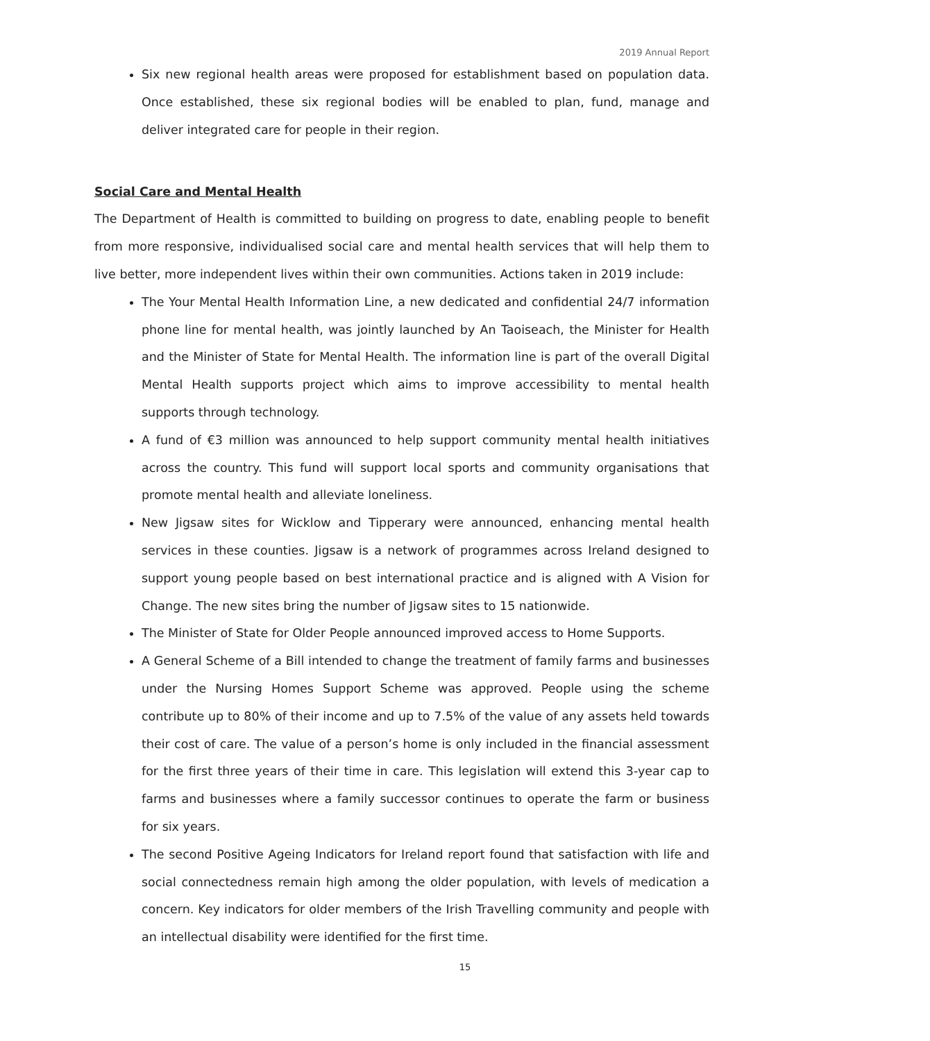2019 Annual Report
Six new regional health areas were proposed for establishment based on population data. Once established, these six regional bodies will be enabled to plan, fund, manage and deliver integrated care for people in their region.
Social Care and Mental Health
The Department of Health is committed to building on progress to date, enabling people to benefit from more responsive, individualised social care and mental health services that will help them to live better, more independent lives within their own communities. Actions taken in 2019 include:
The Your Mental Health Information Line, a new dedicated and confidential 24/7 information phone line for mental health, was jointly launched by An Taoiseach, the Minister for Health and the Minister of State for Mental Health. The information line is part of the overall Digital Mental Health supports project which aims to improve accessibility to mental health supports through technology.
A fund of €3 million was announced to help support community mental health initiatives across the country. This fund will support local sports and community organisations that promote mental health and alleviate loneliness.
New Jigsaw sites for Wicklow and Tipperary were announced, enhancing mental health services in these counties. Jigsaw is a network of programmes across Ireland designed to support young people based on best international practice and is aligned with A Vision for Change. The new sites bring the number of Jigsaw sites to 15 nationwide.
The Minister of State for Older People announced improved access to Home Supports.
A General Scheme of a Bill intended to change the treatment of family farms and businesses under the Nursing Homes Support Scheme was approved. People using the scheme contribute up to 80% of their income and up to 7.5% of the value of any assets held towards their cost of care. The value of a person’s home is only included in the financial assessment for the first three years of their time in care. This legislation will extend this 3-year cap to farms and businesses where a family successor continues to operate the farm or business for six years.
The second Positive Ageing Indicators for Ireland report found that satisfaction with life and social connectedness remain high among the older population, with levels of medication a concern. Key indicators for older members of the Irish Travelling community and people with an intellectual disability were identified for the first time.
15